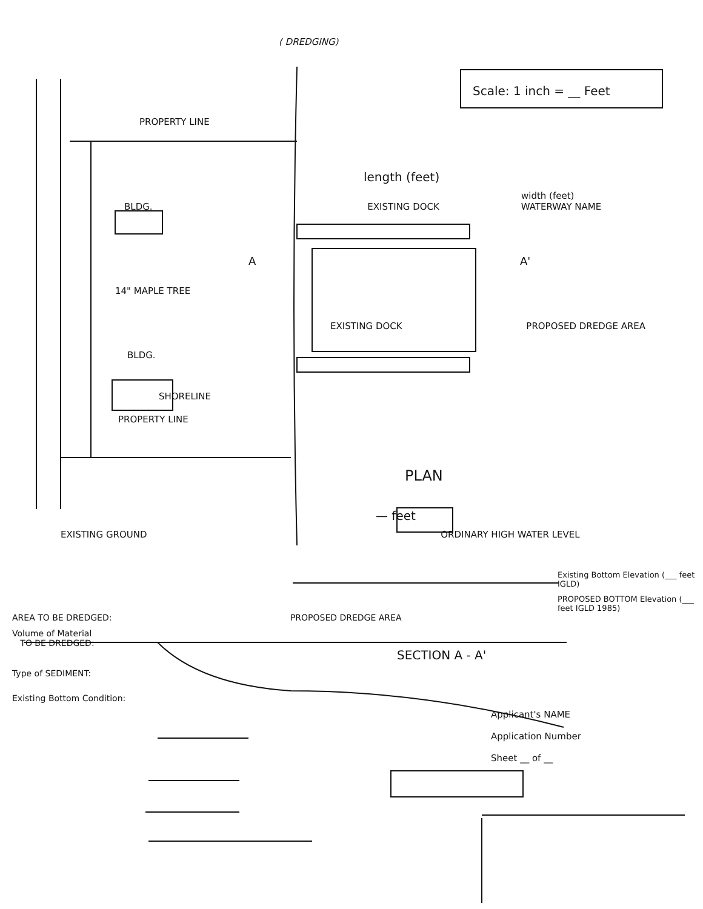( DREDGING)
Scale: 1 inch = __ Feet
PROPERTY LINE
length (feet)
width (feet)
BLDG. EXISTING DOCK WATERWAY NAME
A A'
14" MAPLE TREE
EXISTING DOCK PROPOSED DREDGE AREA
BLDG.
SHORELINE
PROPERTY LINE
PLAN
— feet
EXISTING GROUND ORDINARY HIGH WATER LEVEL
Existing Bottom Elevation (___ feet IGLD)
PROPOSED BOTTOM Elevation (___ feet IGLD 1985)
AREA TO BE DREDGED: PROPOSED DREDGE AREA
Volume of Material
TO BE DREDGED:
SECTION A - A'
Type of SEDIMENT:
Existing Bottom Condition:
Applicant's NAME
Application Number
Sheet __ of __